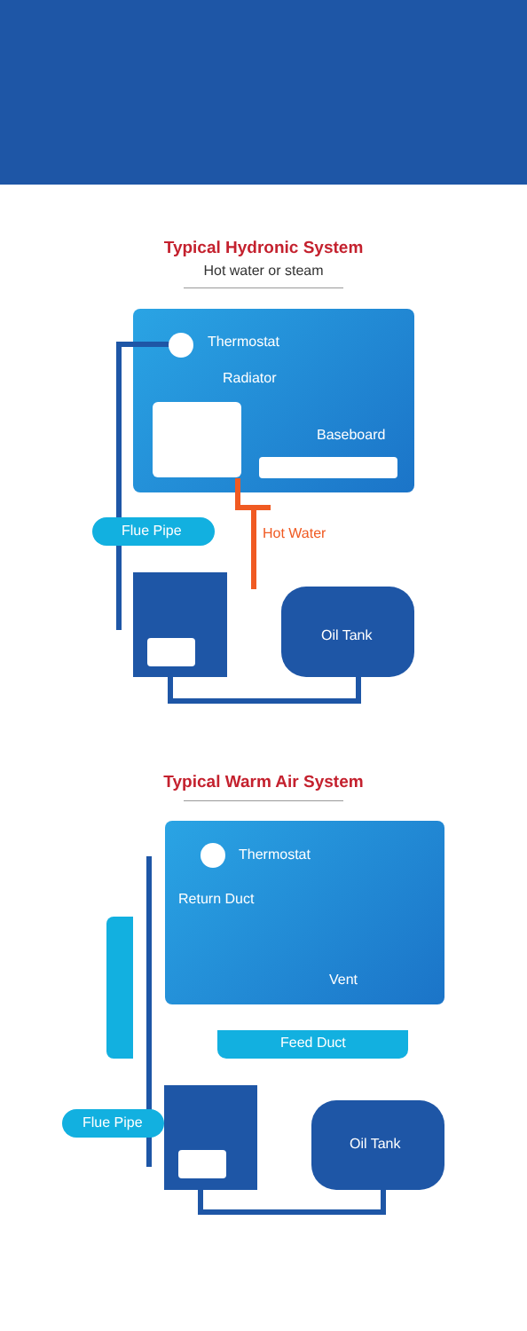Typical Hydronic System
Hot water or steam
Thermostat
Radiator
Baseboard
Flue Pipe Hot Water
Oil Tank
Typical Warm Air System
Feed Duct
Thermostat
Return Duct
Vent
Flue Pipe
Oil Tank